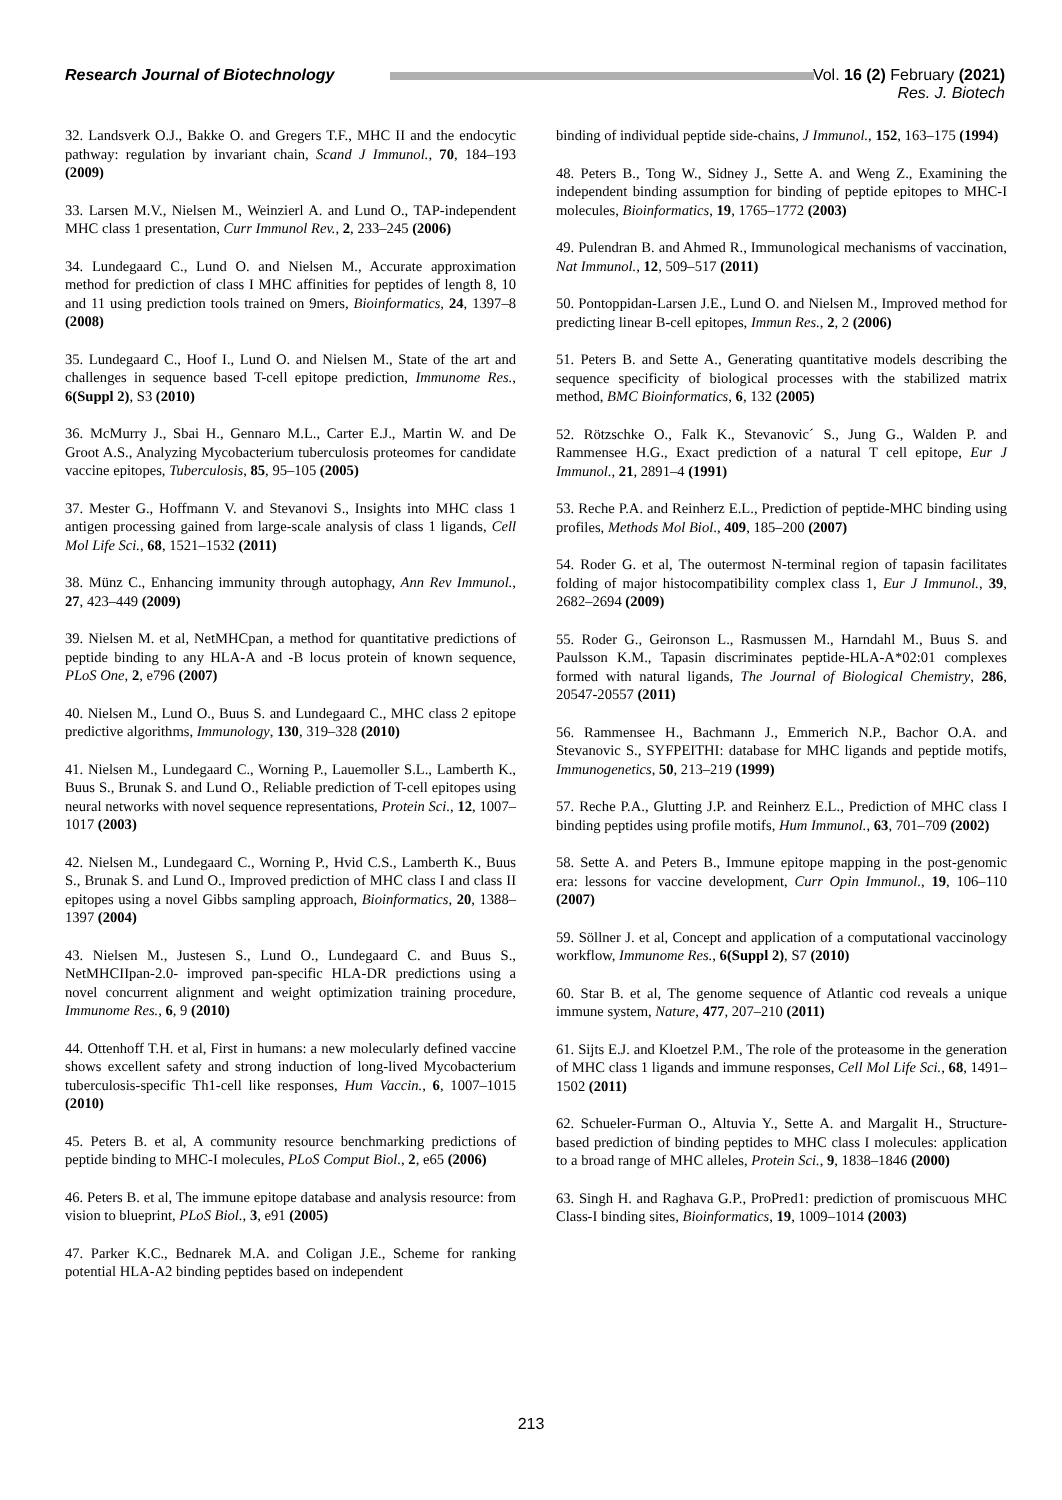Research Journal of Biotechnology
Vol. 16 (2) February (2021)
Res. J. Biotech
32. Landsverk O.J., Bakke O. and Gregers T.F., MHC II and the endocytic pathway: regulation by invariant chain, Scand J Immunol., 70, 184–193 (2009)
33. Larsen M.V., Nielsen M., Weinzierl A. and Lund O., TAP-independent MHC class 1 presentation, Curr Immunol Rev., 2, 233–245 (2006)
34. Lundegaard C., Lund O. and Nielsen M., Accurate approximation method for prediction of class I MHC affinities for peptides of length 8, 10 and 11 using prediction tools trained on 9mers, Bioinformatics, 24, 1397–8 (2008)
35. Lundegaard C., Hoof I., Lund O. and Nielsen M., State of the art and challenges in sequence based T-cell epitope prediction, Immunome Res., 6(Suppl 2), S3 (2010)
36. McMurry J., Sbai H., Gennaro M.L., Carter E.J., Martin W. and De Groot A.S., Analyzing Mycobacterium tuberculosis proteomes for candidate vaccine epitopes, Tuberculosis, 85, 95–105 (2005)
37. Mester G., Hoffmann V. and Stevanovi S., Insights into MHC class 1 antigen processing gained from large-scale analysis of class 1 ligands, Cell Mol Life Sci., 68, 1521–1532 (2011)
38. Münz C., Enhancing immunity through autophagy, Ann Rev Immunol., 27, 423–449 (2009)
39. Nielsen M. et al, NetMHCpan, a method for quantitative predictions of peptide binding to any HLA-A and -B locus protein of known sequence, PLoS One, 2, e796 (2007)
40. Nielsen M., Lund O., Buus S. and Lundegaard C., MHC class 2 epitope predictive algorithms, Immunology, 130, 319–328 (2010)
41. Nielsen M., Lundegaard C., Worning P., Lauemoller S.L., Lamberth K., Buus S., Brunak S. and Lund O., Reliable prediction of T-cell epitopes using neural networks with novel sequence representations, Protein Sci., 12, 1007–1017 (2003)
42. Nielsen M., Lundegaard C., Worning P., Hvid C.S., Lamberth K., Buus S., Brunak S. and Lund O., Improved prediction of MHC class I and class II epitopes using a novel Gibbs sampling approach, Bioinformatics, 20, 1388–1397 (2004)
43. Nielsen M., Justesen S., Lund O., Lundegaard C. and Buus S., NetMHCIIpan-2.0- improved pan-specific HLA-DR predictions using a novel concurrent alignment and weight optimization training procedure, Immunome Res., 6, 9 (2010)
44. Ottenhoff T.H. et al, First in humans: a new molecularly defined vaccine shows excellent safety and strong induction of long-lived Mycobacterium tuberculosis-specific Th1-cell like responses, Hum Vaccin., 6, 1007–1015 (2010)
45. Peters B. et al, A community resource benchmarking predictions of peptide binding to MHC-I molecules, PLoS Comput Biol., 2, e65 (2006)
46. Peters B. et al, The immune epitope database and analysis resource: from vision to blueprint, PLoS Biol., 3, e91 (2005)
47. Parker K.C., Bednarek M.A. and Coligan J.E., Scheme for ranking potential HLA-A2 binding peptides based on independent
binding of individual peptide side-chains, J Immunol., 152, 163–175 (1994)
48. Peters B., Tong W., Sidney J., Sette A. and Weng Z., Examining the independent binding assumption for binding of peptide epitopes to MHC-I molecules, Bioinformatics, 19, 1765–1772 (2003)
49. Pulendran B. and Ahmed R., Immunological mechanisms of vaccination, Nat Immunol., 12, 509–517 (2011)
50. Pontoppidan-Larsen J.E., Lund O. and Nielsen M., Improved method for predicting linear B-cell epitopes, Immun Res., 2, 2 (2006)
51. Peters B. and Sette A., Generating quantitative models describing the sequence specificity of biological processes with the stabilized matrix method, BMC Bioinformatics, 6, 132 (2005)
52. Rötzschke O., Falk K., Stevanovic´ S., Jung G., Walden P. and Rammensee H.G., Exact prediction of a natural T cell epitope, Eur J Immunol., 21, 2891–4 (1991)
53. Reche P.A. and Reinherz E.L., Prediction of peptide-MHC binding using profiles, Methods Mol Biol., 409, 185–200 (2007)
54. Roder G. et al, The outermost N-terminal region of tapasin facilitates folding of major histocompatibility complex class 1, Eur J Immunol., 39, 2682–2694 (2009)
55. Roder G., Geironson L., Rasmussen M., Harndahl M., Buus S. and Paulsson K.M., Tapasin discriminates peptide-HLA-A*02:01 complexes formed with natural ligands, The Journal of Biological Chemistry, 286, 20547-20557 (2011)
56. Rammensee H., Bachmann J., Emmerich N.P., Bachor O.A. and Stevanovic S., SYFPEITHI: database for MHC ligands and peptide motifs, Immunogenetics, 50, 213–219 (1999)
57. Reche P.A., Glutting J.P. and Reinherz E.L., Prediction of MHC class I binding peptides using profile motifs, Hum Immunol., 63, 701–709 (2002)
58. Sette A. and Peters B., Immune epitope mapping in the post-genomic era: lessons for vaccine development, Curr Opin Immunol., 19, 106–110 (2007)
59. Söllner J. et al, Concept and application of a computational vaccinology workflow, Immunome Res., 6(Suppl 2), S7 (2010)
60. Star B. et al, The genome sequence of Atlantic cod reveals a unique immune system, Nature, 477, 207–210 (2011)
61. Sijts E.J. and Kloetzel P.M., The role of the proteasome in the generation of MHC class 1 ligands and immune responses, Cell Mol Life Sci., 68, 1491–1502 (2011)
62. Schueler-Furman O., Altuvia Y., Sette A. and Margalit H., Structure-based prediction of binding peptides to MHC class I molecules: application to a broad range of MHC alleles, Protein Sci., 9, 1838–1846 (2000)
63. Singh H. and Raghava G.P., ProPred1: prediction of promiscuous MHC Class-I binding sites, Bioinformatics, 19, 1009–1014 (2003)
213